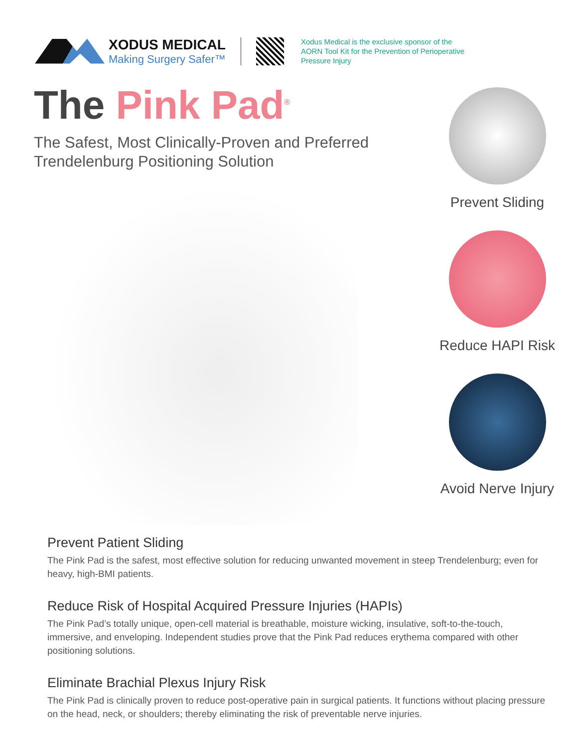XODUS MEDICAL
Making Surgery Safer™
Xodus Medical is the exclusive sponsor of the
AORN Tool Kit for the Prevention of Perioperative
Pressure Injury
The Pink Pad<sup>®</sup>
The Safest, Most Clinically-Proven and Preferred
Trendelenburg Positioning Solution
Prevent Sliding
Reduce HAPI Risk
Avoid Nerve Injury
Prevent Patient Sliding
The Pink Pad is the safest, most effective solution for reducing unwanted movement in steep Trendelenburg; even for heavy, high-BMI patients.
Reduce Risk of Hospital Acquired Pressure Injuries (HAPIs)
The Pink Pad’s totally unique, open-cell material is breathable, moisture wicking, insulative, soft-to-the-touch, immersive, and enveloping. Independent studies prove that the Pink Pad reduces erythema compared with other positioning solutions.
Eliminate Brachial Plexus Injury Risk
The Pink Pad is clinically proven to reduce post-operative pain in surgical patients. It functions without placing pressure on the head, neck, or shoulders; thereby eliminating the risk of preventable nerve injuries.